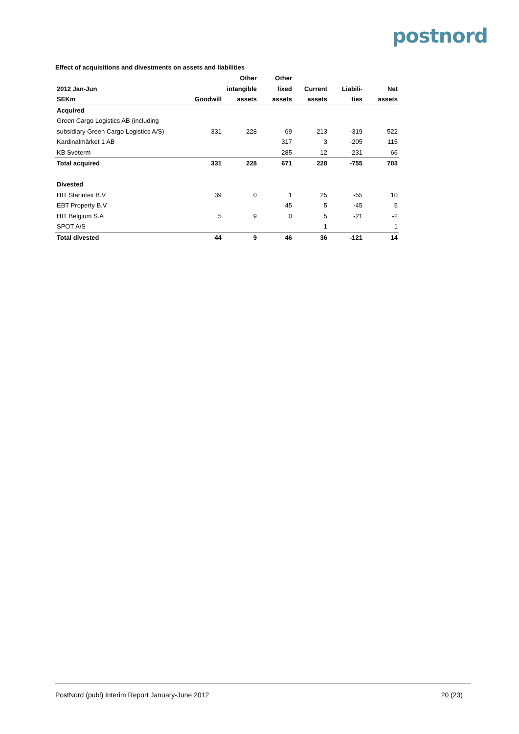postnord
Effect of acquisitions and divestments on assets and liabilities
| | | Other | Other | | | |
| --- | --- | --- | --- | --- | --- | --- |
| 2012 Jan-Jun | | intangible | fixed | Current | Liabili- | Net |
| SEKm | Goodwill | assets | assets | assets | ties | assets |
| Acquired | | | | | | |
| Green Cargo Logistics AB (including | | | | | | |
| subsidiary Green Cargo Logistics A/S) | 331 | 228 | 69 | 213 | -319 | 522 |
| Kardinalmärket 1 AB | | | 317 | 3 | -205 | 115 |
| KB Sveterm | | | 285 | 12 | -231 | 66 |
| Total acquired | 331 | 228 | 671 | 228 | -755 | 703 |
| Divested | | | | | | |
| HIT Starintex B.V | 39 | 0 | 1 | 25 | -55 | 10 |
| EBT Property B.V | | | 45 | 5 | -45 | 5 |
| HIT Belgium S.A | 5 | 9 | 0 | 5 | -21 | -2 |
| SPOT A/S | | | | 1 | | 1 |
| Total divested | 44 | 9 | 46 | 36 | -121 | 14 |
PostNord (publ) Interim Report January-June 2012 20 (23)